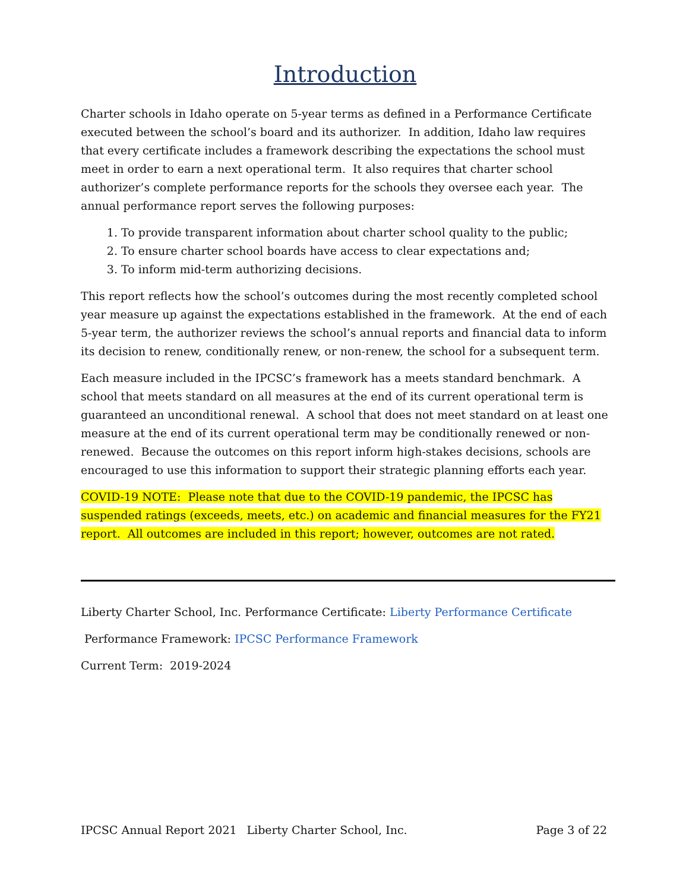Introduction
Charter schools in Idaho operate on 5-year terms as defined in a Performance Certificate executed between the school’s board and its authorizer. In addition, Idaho law requires that every certificate includes a framework describing the expectations the school must meet in order to earn a next operational term. It also requires that charter school authorizer’s complete performance reports for the schools they oversee each year. The annual performance report serves the following purposes:
1. To provide transparent information about charter school quality to the public;
2. To ensure charter school boards have access to clear expectations and;
3. To inform mid-term authorizing decisions.
This report reflects how the school’s outcomes during the most recently completed school year measure up against the expectations established in the framework. At the end of each 5-year term, the authorizer reviews the school’s annual reports and financial data to inform its decision to renew, conditionally renew, or non-renew, the school for a subsequent term.
Each measure included in the IPCSC’s framework has a meets standard benchmark. A school that meets standard on all measures at the end of its current operational term is guaranteed an unconditional renewal. A school that does not meet standard on at least one measure at the end of its current operational term may be conditionally renewed or non-renewed. Because the outcomes on this report inform high-stakes decisions, schools are encouraged to use this information to support their strategic planning efforts each year.
COVID-19 NOTE: Please note that due to the COVID-19 pandemic, the IPCSC has suspended ratings (exceeds, meets, etc.) on academic and financial measures for the FY21 report. All outcomes are included in this report; however, outcomes are not rated.
Liberty Charter School, Inc. Performance Certificate: Liberty Performance Certificate
Performance Framework: IPCSC Performance Framework
Current Term: 2019-2024
IPCSC Annual Report 2021 Liberty Charter School, Inc. Page 3 of 22